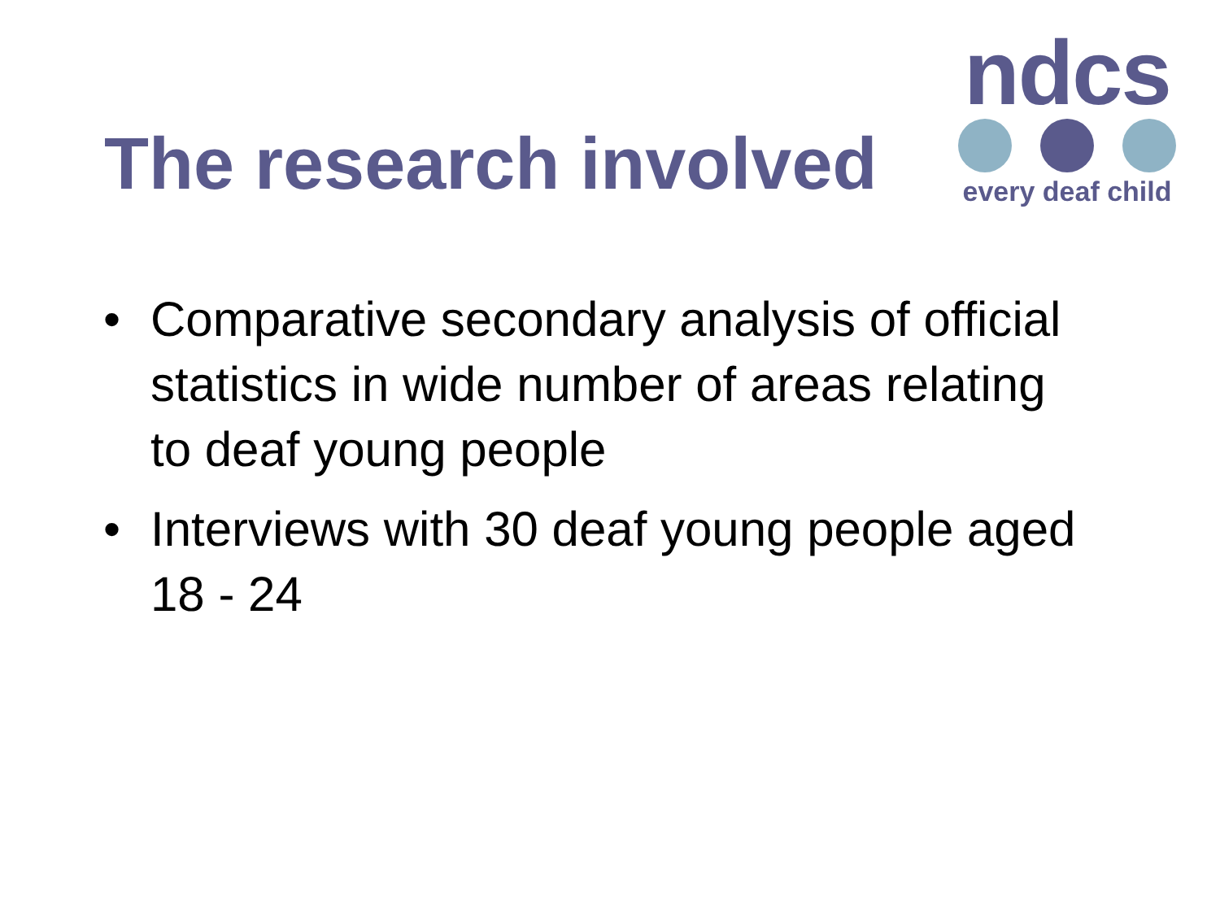ndcs
every deaf child
The research involved
• Comparative secondary analysis of official statistics in wide number of areas relating to deaf young people
• Interviews with 30 deaf young people aged 18 - 24